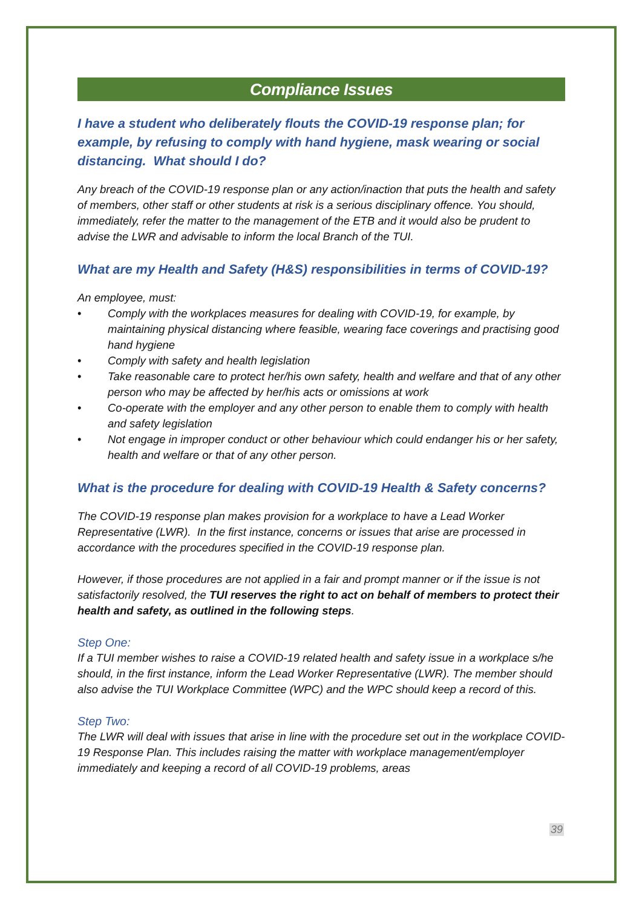Compliance Issues
I have a student who deliberately flouts the COVID-19 response plan; for example, by refusing to comply with hand hygiene, mask wearing or social distancing. What should I do?
Any breach of the COVID-19 response plan or any action/inaction that puts the health and safety of members, other staff or other students at risk is a serious disciplinary offence. You should, immediately, refer the matter to the management of the ETB and it would also be prudent to advise the LWR and advisable to inform the local Branch of the TUI.
What are my Health and Safety (H&S) responsibilities in terms of COVID-19?
An employee, must:
• Comply with the workplaces measures for dealing with COVID-19, for example, by maintaining physical distancing where feasible, wearing face coverings and practising good hand hygiene
• Comply with safety and health legislation
• Take reasonable care to protect her/his own safety, health and welfare and that of any other person who may be affected by her/his acts or omissions at work
• Co-operate with the employer and any other person to enable them to comply with health and safety legislation
• Not engage in improper conduct or other behaviour which could endanger his or her safety, health and welfare or that of any other person.
What is the procedure for dealing with COVID-19 Health & Safety concerns?
The COVID-19 response plan makes provision for a workplace to have a Lead Worker Representative (LWR). In the first instance, concerns or issues that arise are processed in accordance with the procedures specified in the COVID-19 response plan.
However, if those procedures are not applied in a fair and prompt manner or if the issue is not satisfactorily resolved, the TUI reserves the right to act on behalf of members to protect their health and safety, as outlined in the following steps.
Step One:
If a TUI member wishes to raise a COVID-19 related health and safety issue in a workplace s/he should, in the first instance, inform the Lead Worker Representative (LWR). The member should also advise the TUI Workplace Committee (WPC) and the WPC should keep a record of this.
Step Two:
The LWR will deal with issues that arise in line with the procedure set out in the workplace COVID-19 Response Plan. This includes raising the matter with workplace management/employer immediately and keeping a record of all COVID-19 problems, areas
39